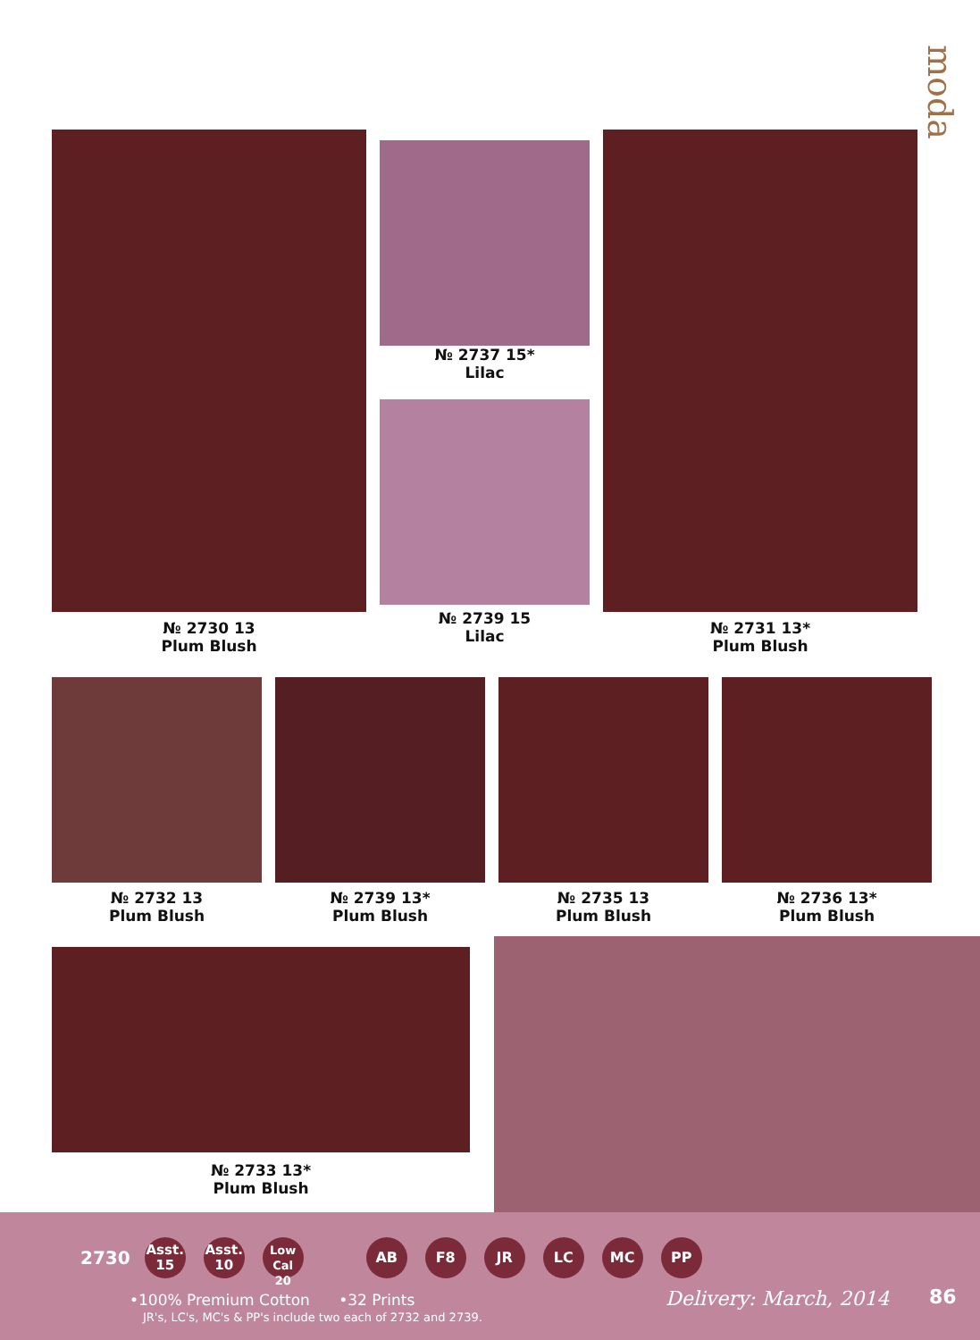moda
№ 2730 13
Plum Blush
№ 2737 15*
Lilac
№ 2739 15
Lilac
№ 2731 13*
Plum Blush
№ 2732 13
Plum Blush
№ 2739 13*
Plum Blush
№ 2735 13
Plum Blush
№ 2736 13*
Plum Blush
№ 2733 13*
Plum Blush
2730 Asst.
15 Asst.
10 Low Cal
20 AB F8 JR LC MC PP
•100% Premium Cotton •32 Prints
JR's, LC's, MC's & PP's include two each of 2732 and 2739.
Delivery: March, 2014 86